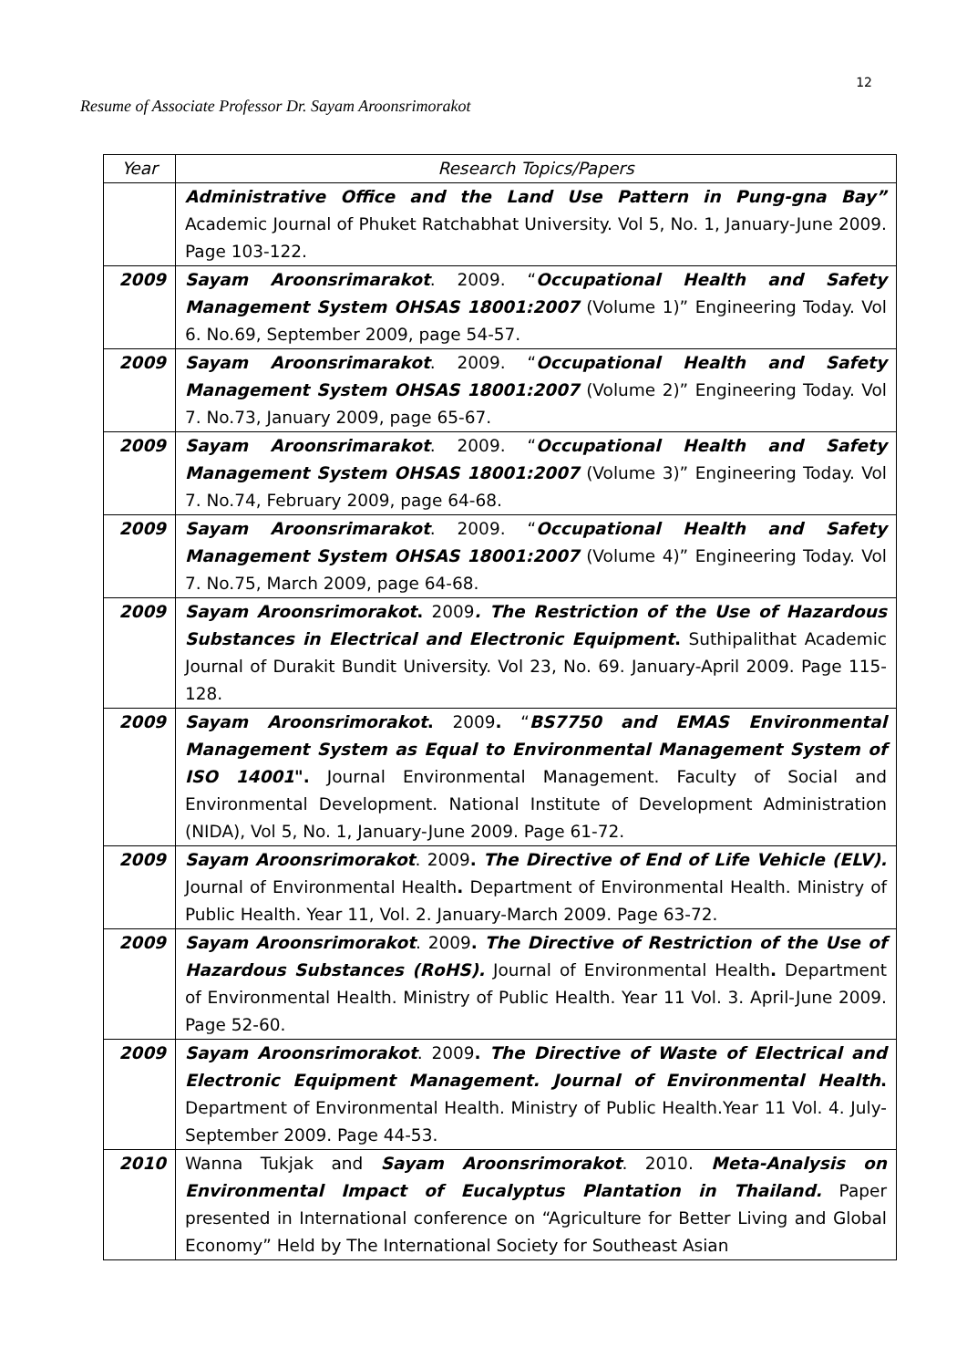12
Resume of Associate Professor Dr. Sayam Aroonsrimorakot
| Year | Research Topics/Papers |
| --- | --- |
| | Administrative Office and the Land Use Pattern in Pung-gna Bay” Academic Journal of Phuket Ratchabhat University. Vol 5, No. 1, January-June 2009. Page 103-122. |
| 2009 | Sayam Aroonsrimarakot . 2009. “ Occupational Health and Safety Management System OHSAS 18001:2007 (Volume 1)” Engineering Today. Vol 6. No.69, September 2009, page 54-57. |
| 2009 | Sayam Aroonsrimarakot . 2009. “ Occupational Health and Safety Management System OHSAS 18001:2007 (Volume 2)” Engineering Today. Vol 7. No.73, January 2009, page 65-67. |
| 2009 | Sayam Aroonsrimarakot . 2009. “ Occupational Health and Safety Management System OHSAS 18001:2007 (Volume 3)” Engineering Today. Vol 7. No.74, February 2009, page 64-68. |
| 2009 | Sayam Aroonsrimarakot . 2009. “ Occupational Health and Safety Management System OHSAS 18001:2007 (Volume 4)” Engineering Today. Vol 7. No.75, March 2009, page 64-68. |
| 2009 | Sayam Aroonsrimorakot . 2009 . The Restriction of the Use of Hazardous Substances in Electrical and Electronic Equipment . Suthipalithat Academic Journal of Durakit Bundit University. Vol 23, No. 69. January-April 2009. Page 115-128. |
| 2009 | Sayam Aroonsrimorakot . 2009 . “ BS7750 and EMAS Environmental Management System as Equal to Environmental Management System of ISO 14001 ". Journal Environmental Management. Faculty of Social and Environmental Development. National Institute of Development Administration (NIDA), Vol 5, No. 1, January-June 2009. Page 61-72. |
| 2009 | Sayam Aroonsrimorakot . 2009 . The Directive of End of Life Vehicle (ELV). Journal of Environmental Health . Department of Environmental Health. Ministry of Public Health. Year 11, Vol. 2. January-March 2009. Page 63-72. |
| 2009 | Sayam Aroonsrimorakot . 2009 . The Directive of Restriction of the Use of Hazardous Substances (RoHS). Journal of Environmental Health . Department of Environmental Health. Ministry of Public Health. Year 11 Vol. 3. April-June 2009. Page 52-60. |
| 2009 | Sayam Aroonsrimorakot . 2009 . The Directive of Waste of Electrical and Electronic Equipment Management. Journal of Environmental Health . Department of Environmental Health. Ministry of Public Health.Year 11 Vol. 4. July-September 2009. Page 44-53. |
| 2010 | Wanna Tukjak and Sayam Aroonsrimorakot . 2010. Meta-Analysis on Environmental Impact of Eucalyptus Plantation in Thailand. Paper presented in International conference on “Agriculture for Better Living and Global Economy” Held by The International Society for Southeast Asian |